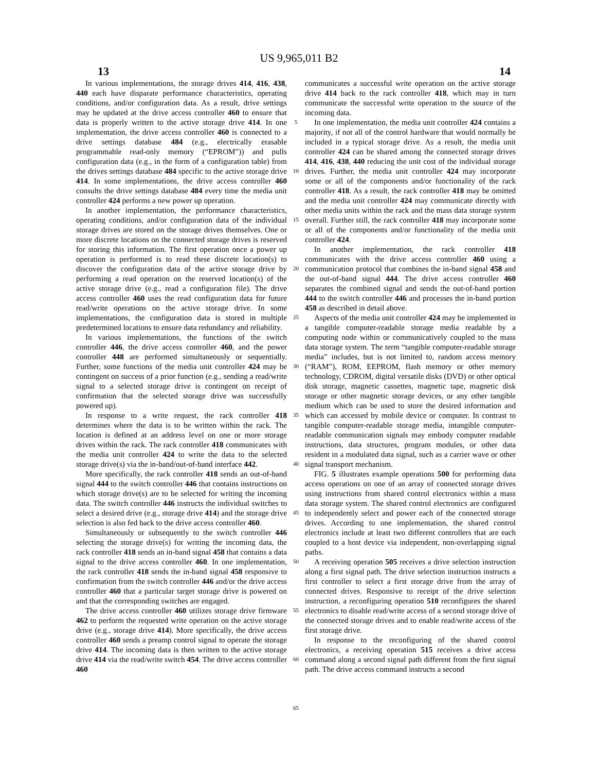US 9,965,011 B2
13 14
In various implementations, the storage drives 414, 416, 438, 440 each have disparate performance characteristics, operating conditions, and/or configuration data. As a result, drive settings may be updated at the drive access controller 460 to ensure that data is properly written to the active storage drive 414. In one implementation, the drive access controller 460 is connected to a drive settings database 484 (e.g., electrically erasable programmable read-only memory (“EPROM”)) and pulls configuration data (e.g., in the form of a configuration table) from the drives settings database 484 specific to the active storage drive 414. In some implementations, the drive access controller 460 consults the drive settings database 484 every time the media unit controller 424 performs a new power up operation.
In another implementation, the performance characteristics, operating conditions, and/or configuration data of the individual storage drives are stored on the storage drives themselves. One or more discrete locations on the connected storage drives is reserved for storing this information. The first operation once a power up operation is performed is to read these discrete location(s) to discover the configuration data of the active storage drive by performing a read operation on the reserved location(s) of the active storage drive (e.g., read a configuration file). The drive access controller 460 uses the read configuration data for future read/write operations on the active storage drive. In some implementations, the configuration data is stored in multiple predetermined locations to ensure data redundancy and reliability.
In various implementations, the functions of the switch controller 446, the drive access controller 460, and the power controller 448 are performed simultaneously or sequentially. Further, some functions of the media unit controller 424 may be contingent on success of a prior function (e.g., sending a read/write signal to a selected storage drive is contingent on receipt of confirmation that the selected storage drive was successfully powered up).
In response to a write request, the rack controller 418 determines where the data is to be written within the rack. The location is defined at an address level on one or more storage drives within the rack. The rack controller 418 communicates with the media unit controller 424 to write the data to the selected storage drive(s) via the in-band/out-of-band interface 442.
More specifically, the rack controller 418 sends an out-of-band signal 444 to the switch controller 446 that contains instructions on which storage drive(s) are to be selected for writing the incoming data. The switch controller 446 instructs the individual switches to select a desired drive (e.g., storage drive 414) and the storage drive selection is also fed back to the drive access controller 460.
Simultaneously or subsequently to the switch controller 446 selecting the storage drive(s) for writing the incoming data, the rack controller 418 sends an in-band signal 458 that contains a data signal to the drive access controller 460. In one implementation, the rack controller 418 sends the in-band signal 458 responsive to confirmation from the switch controller 446 and/or the drive access controller 460 that a particular target storage drive is powered on and that the corresponding switches are engaged.
The drive access controller 460 utilizes storage drive firmware 462 to perform the requested write operation on the active storage drive (e.g., storage drive 414). More specifically, the drive access controller 460 sends a preamp control signal to operate the storage drive 414. The incoming data is then written to the active storage drive 414 via the read/write switch 454. The drive access controller 460
5
10
15
20
25
30
35
40
45
50
55
60
65
communicates a successful write operation on the active storage drive 414 back to the rack controller 418, which may in turn communicate the successful write operation to the source of the incoming data.
In one implementation, the media unit controller 424 contains a majority, if not all of the control hardware that would normally be included in a typical storage drive. As a result, the media unit controller 424 can be shared among the connected storage drives 414, 416, 438, 440 reducing the unit cost of the individual storage drives. Further, the media unit controller 424 may incorporate some or all of the components and/or functionality of the rack controller 418. As a result, the rack controller 418 may be omitted and the media unit controller 424 may communicate directly with other media units within the rack and the mass data storage system overall. Further still, the rack controller 418 may incorporate some or all of the components and/or functionality of the media unit controller 424.
In another implementation, the rack controller 418 communicates with the drive access controller 460 using a communication protocol that combines the in-band signal 458 and the out-of-band signal 444. The drive access controller 460 separates the combined signal and sends the out-of-band portion 444 to the switch controller 446 and processes the in-band portion 458 as described in detail above.
Aspects of the media unit controller 424 may be implemented in a tangible computer-readable storage media readable by a computing node within or communicatively coupled to the mass data storage system. The term “tangible computer-readable storage media” includes, but is not limited to, random access memory (“RAM”), ROM, EEPROM, flash memory or other memory technology, CDROM, digital versatile disks (DVD) or other optical disk storage, magnetic cassettes, magnetic tape, magnetic disk storage or other magnetic storage devices, or any other tangible medium which can be used to store the desired information and which can accessed by mobile device or computer. In contrast to tangible computer-readable storage media, intangible computer-readable communication signals may embody computer readable instructions, data structures, program modules, or other data resident in a modulated data signal, such as a carrier wave or other signal transport mechanism.
FIG. 5 illustrates example operations 500 for performing data access operations on one of an array of connected storage drives using instructions from shared control electronics within a mass data storage system. The shared control electronics are configured to independently select and power each of the connected storage drives. According to one implementation, the shared control electronics include at least two different controllers that are each coupled to a host device via independent, non-overlapping signal paths.
A receiving operation 505 receives a drive selection instruction along a first signal path. The drive selection instruction instructs a first controller to select a first storage drive from the array of connected drives. Responsive to receipt of the drive selection instruction, a reconfiguring operation 510 reconfigures the shared electronics to disable read/write access of a second storage drive of the connected storage drives and to enable read/write access of the first storage drive.
In response to the reconfiguring of the shared control electronics, a receiving operation 515 receives a drive access command along a second signal path different from the first signal path. The drive access command instructs a second